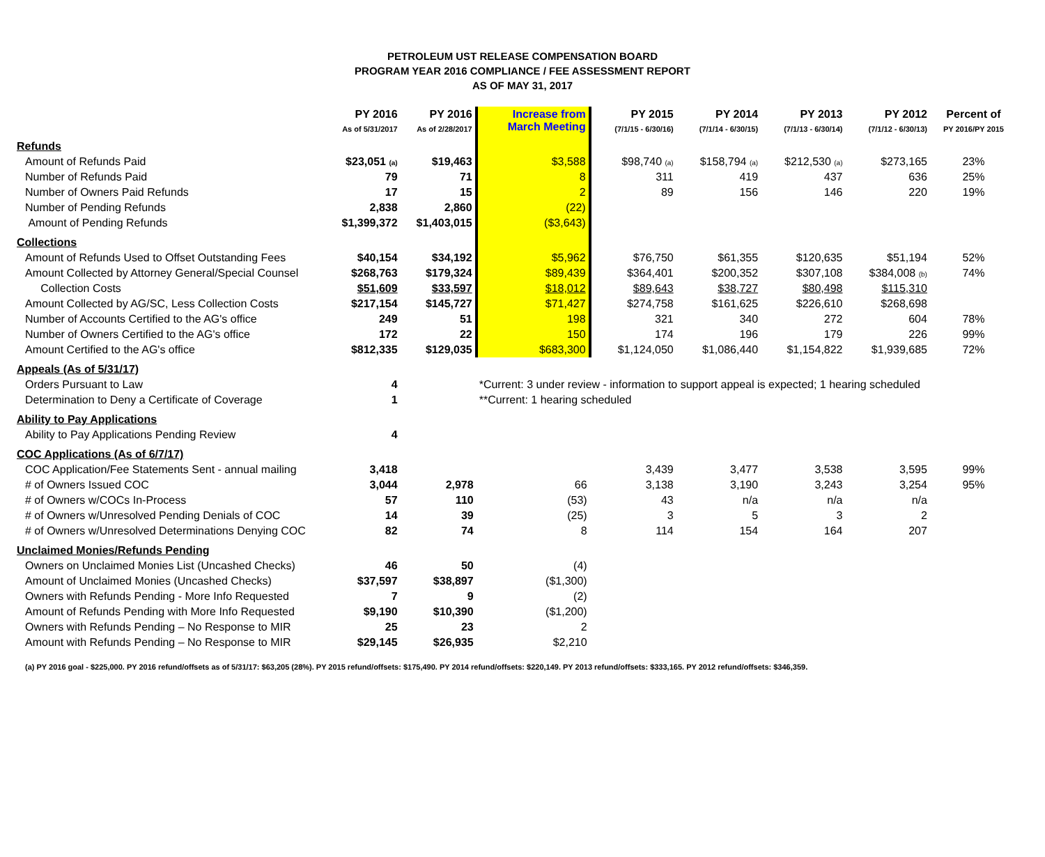PETROLEUM UST RELEASE COMPENSATION BOARD
PROGRAM YEAR 2016 COMPLIANCE / FEE ASSESSMENT REPORT
AS OF MAY 31, 2017
| | PY 2016 As of 5/31/2017 | PY 2016 As of 2/28/2017 | Increase from March Meeting | PY 2015 (7/1/15 - 6/30/16) | PY 2014 (7/1/14 - 6/30/15) | PY 2013 (7/1/13 - 6/30/14) | PY 2012 (7/1/12 - 6/30/13) | Percent of PY 2016/PY 2015 |
| --- | --- | --- | --- | --- | --- | --- | --- | --- |
| Refunds | | | | | | | | |
| Amount of Refunds Paid | $23,051 (a) | $19,463 | $3,588 | $98,740 (a) | $158,794 (a) | $212,530 (a) | $273,165 | 23% |
| Number of Refunds Paid | 79 | 71 | 8 | 311 | 419 | 437 | 636 | 25% |
| Number of Owners Paid Refunds | 17 | 15 | 2 | 89 | 156 | 146 | 220 | 19% |
| Number of Pending Refunds | 2,838 | 2,860 | (22) | | | | | |
| Amount of Pending Refunds | $1,399,372 | $1,403,015 | ($3,643) | | | | | |
| Collections | | | | | | | | |
| Amount of Refunds Used to Offset Outstanding Fees | $40,154 | $34,192 | $5,962 | $76,750 | $61,355 | $120,635 | $51,194 | 52% |
| Amount Collected by Attorney General/Special Counsel | $268,763 | $179,324 | $89,439 | $364,401 | $200,352 | $307,108 | $384,008 (b) | 74% |
| Collection Costs | $51,609 | $33,597 | $18,012 | $89,643 | $38,727 | $80,498 | $115,310 | |
| Amount Collected by AG/SC, Less Collection Costs | $217,154 | $145,727 | $71,427 | $274,758 | $161,625 | $226,610 | $268,698 | |
| Number of Accounts Certified to the AG's office | 249 | 51 | 198 | 321 | 340 | 272 | 604 | 78% |
| Number of Owners Certified to the AG's office | 172 | 22 | 150 | 174 | 196 | 179 | 226 | 99% |
| Amount Certified to the AG's office | $812,335 | $129,035 | $683,300 | $1,124,050 | $1,086,440 | $1,154,822 | $1,939,685 | 72% |
| Appeals (As of 5/31/17) | | | | | | | | |
| Orders Pursuant to Law | 4 | | *Current: 3 under review - information to support appeal is expected; 1 hearing scheduled | | | | | |
| Determination to Deny a Certificate of Coverage | 1 | | **Current: 1 hearing scheduled | | | | | |
| Ability to Pay Applications | | | | | | | | |
| Ability to Pay Applications Pending Review | 4 | | | | | | | |
| COC Applications (As of 6/7/17) | | | | | | | | |
| COC Application/Fee Statements Sent - annual mailing | 3,418 | | | 3,439 | 3,477 | 3,538 | 3,595 | 99% |
| # of Owners Issued COC | 3,044 | 2,978 | 66 | 3,138 | 3,190 | 3,243 | 3,254 | 95% |
| # of Owners w/COCs In-Process | 57 | 110 | (53) | 43 | n/a | n/a | n/a | |
| # of Owners w/Unresolved Pending Denials of COC | 14 | 39 | (25) | 3 | 5 | 3 | 2 | |
| # of Owners w/Unresolved Determinations Denying COC | 82 | 74 | 8 | 114 | 154 | 164 | 207 | |
| Unclaimed Monies/Refunds Pending | | | | | | | | |
| Owners on Unclaimed Monies List (Uncashed Checks) | 46 | 50 | (4) | | | | | |
| Amount of Unclaimed Monies (Uncashed Checks) | $37,597 | $38,897 | ($1,300) | | | | | |
| Owners with Refunds Pending - More Info Requested | 7 | 9 | (2) | | | | | |
| Amount of Refunds Pending with More Info Requested | $9,190 | $10,390 | ($1,200) | | | | | |
| Owners with Refunds Pending – No Response to MIR | 25 | 23 | 2 | | | | | |
| Amount with Refunds Pending – No Response to MIR | $29,145 | $26,935 | $2,210 | | | | | |
(a) PY 2016 goal - $225,000. PY 2016 refund/offsets as of 5/31/17: $63,205 (28%). PY 2015 refund/offsets: $175,490. PY 2014 refund/offsets: $220,149. PY 2013 refund/offsets: $333,165. PY 2012 refund/offsets: $346,359.